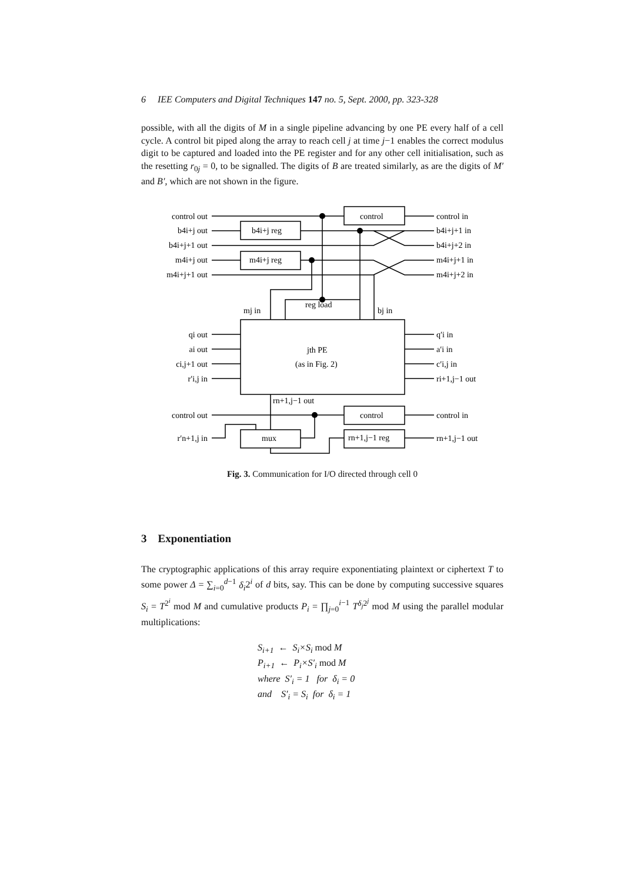6 IEE Computers and Digital Techniques 147 no. 5, Sept. 2000, pp. 323-328
possible, with all the digits of M in a single pipeline advancing by one PE every half of a cell cycle. A control bit piped along the array to reach cell j at time j−1 enables the correct modulus digit to be captured and loaded into the PE register and for any other cell initialisation, such as the resetting r<sub>0j</sub> = 0, to be signalled. The digits of B are treated similarly, as are the digits of M′ and B′, which are not shown in the figure.
control out
b4i+j out
b4i+j+1 out
m4i+j out
m4i+j+1 out
qi out
ai out
ci,j+1 out
r′i,j in
control out
r′n+1,j in
control in
b4i+j+1 in
b4i+j+2 in
m4i+j+1 in
m4i+j+2 in
q′i in
a′i in
c′i,j in
ri+1,j−1 out
control in
rn+1,j−1 out
control
b4i+j reg
m4i+j reg
mj in
reg load
bj in
jth PE
(as in Fig. 2)
rn+1,j−1 out
control
mux
rn+1,j−1 reg
Fig. 3. Communication for I/O directed through cell 0
3 Exponentiation
The cryptographic applications of this array require exponentiating plaintext or ciphertext T to some power Δ = ∑<sub>i=0</sub><sup>d−1</sup> δ<sub>i</sub>2<sup>i</sup> of d bits, say. This can be done by computing successive squares S<sub>i</sub> = T<sup>2<sup>i</sup></sup> mod M and cumulative products P<sub>i</sub> = ∏<sub>j=0</sub><sup>i−1</sup> T<sup>δ<sub>j</sub>2<sup>j</sup></sup> mod M using the parallel modular multiplications:
S<sub>i+1</sub> ← S<sub>i</sub>×S<sub>i</sub> mod M
P<sub>i+1</sub> ← P<sub>i</sub>×S′<sub>i</sub> mod M
where S′<sub>i</sub> = 1 for δ<sub>i</sub> = 0
and S′<sub>i</sub> = S<sub>i</sub> for δ<sub>i</sub> = 1